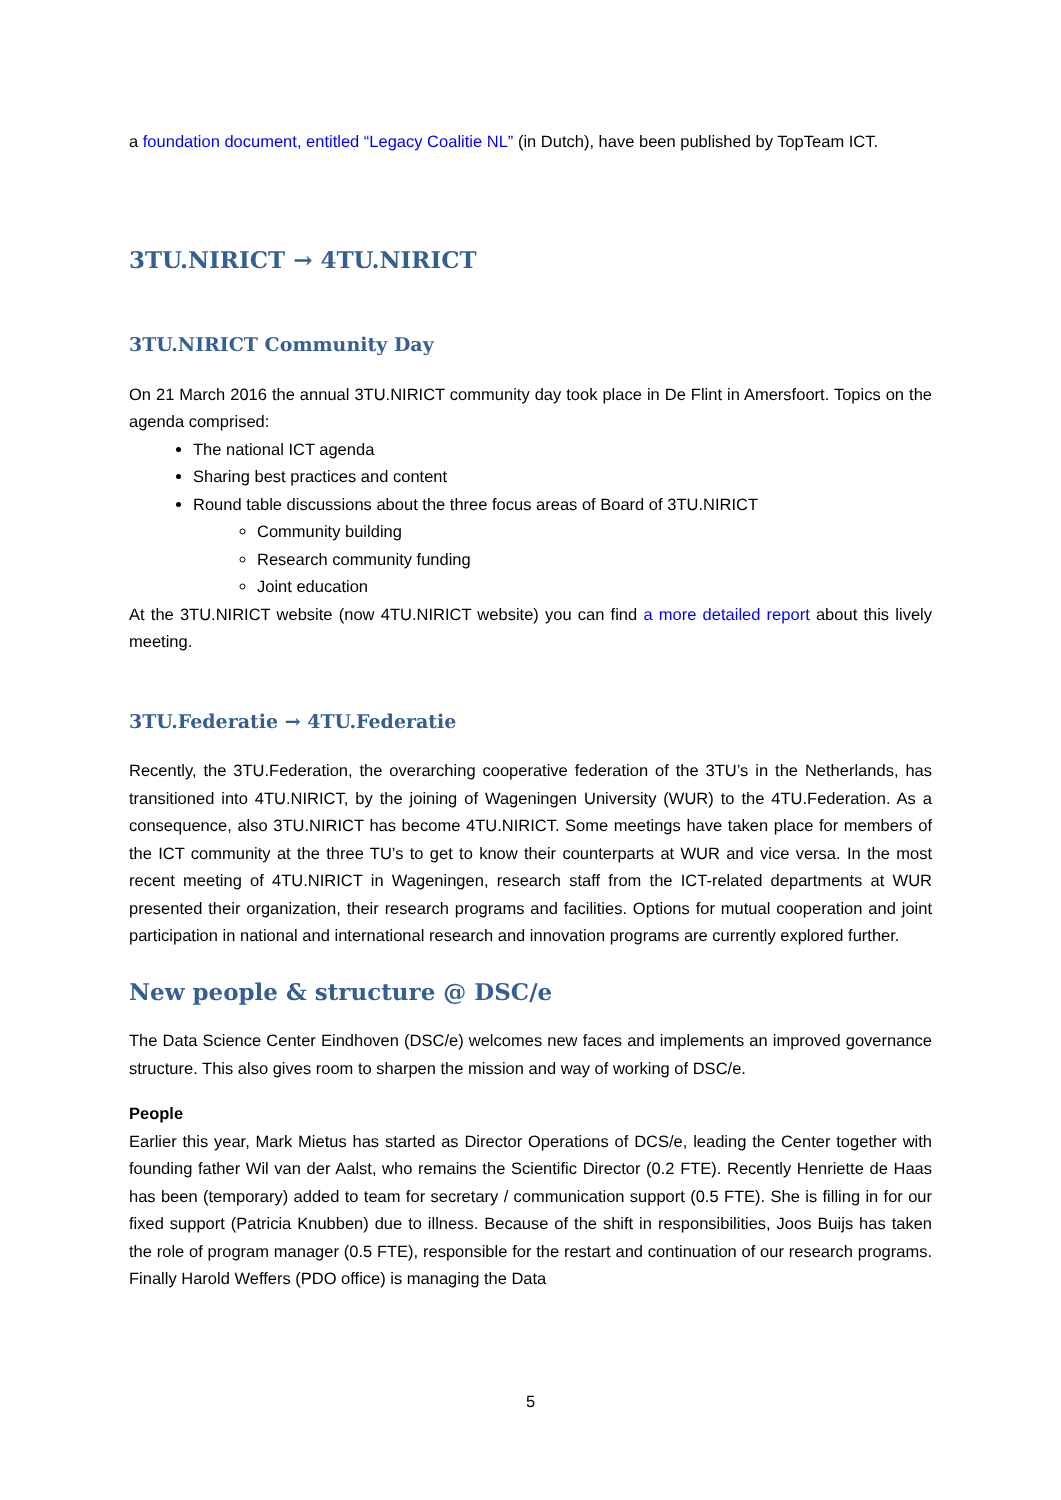a foundation document, entitled “Legacy Coalitie NL” (in Dutch), have been published by TopTeam ICT.
3TU.NIRICT → 4TU.NIRICT
3TU.NIRICT Community Day
On 21 March 2016 the annual 3TU.NIRICT community day took place in De Flint in Amersfoort. Topics on the agenda comprised:
The national ICT agenda
Sharing best practices and content
Round table discussions about the three focus areas of Board of 3TU.NIRICT
Community building
Research community funding
Joint education
At the 3TU.NIRICT website (now 4TU.NIRICT website) you can find a more detailed report about this lively meeting.
3TU.Federatie → 4TU.Federatie
Recently, the 3TU.Federation, the overarching cooperative federation of the 3TU’s in the Netherlands, has transitioned into 4TU.NIRICT, by the joining of Wageningen University (WUR) to the 4TU.Federation. As a consequence, also 3TU.NIRICT has become 4TU.NIRICT. Some meetings have taken place for members of the ICT community at the three TU’s to get to know their counterparts at WUR and vice versa. In the most recent meeting of 4TU.NIRICT in Wageningen, research staff from the ICT-related departments at WUR presented their organization, their research programs and facilities. Options for mutual cooperation and joint participation in national and international research and innovation programs are currently explored further.
New people & structure @ DSC/e
The Data Science Center Eindhoven (DSC/e) welcomes new faces and implements an improved governance structure. This also gives room to sharpen the mission and way of working of DSC/e.
People
Earlier this year, Mark Mietus has started as Director Operations of DCS/e, leading the Center together with founding father Wil van der Aalst, who remains the Scientific Director (0.2 FTE). Recently Henriette de Haas has been (temporary) added to team for secretary / communication support (0.5 FTE). She is filling in for our fixed support (Patricia Knubben) due to illness. Because of the shift in responsibilities, Joos Buijs has taken the role of program manager (0.5 FTE), responsible for the restart and continuation of our research programs. Finally Harold Weffers (PDO office) is managing the Data
5